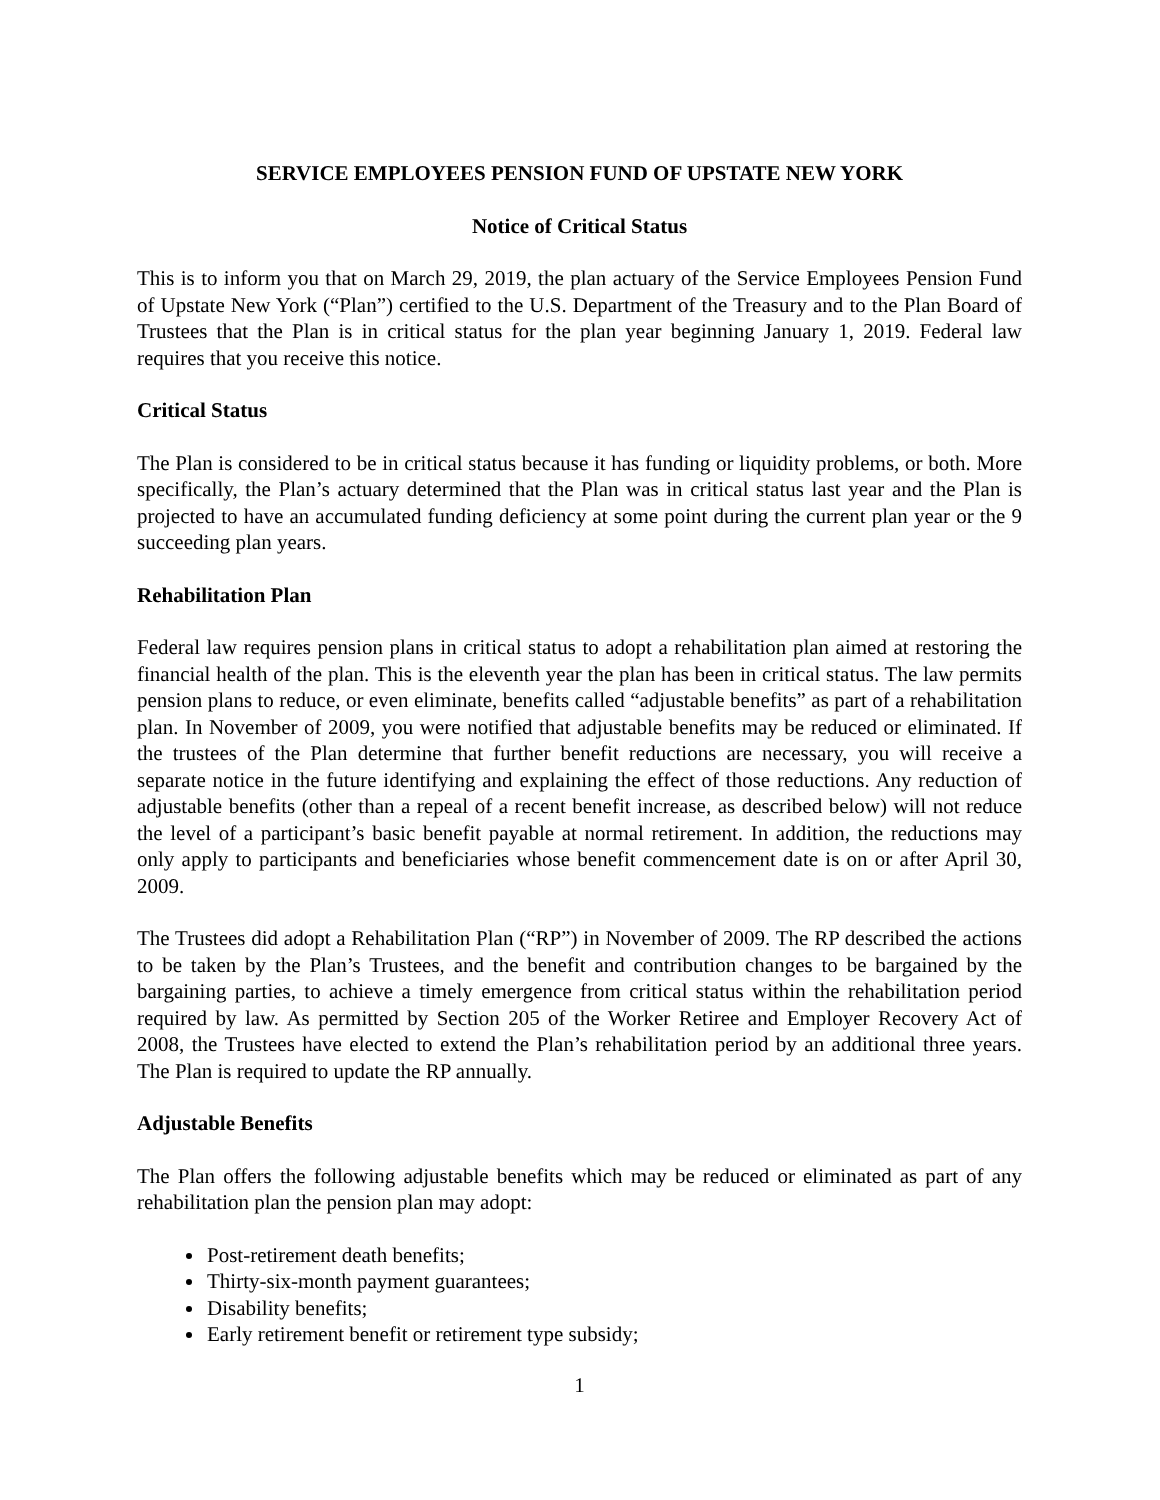SERVICE EMPLOYEES PENSION FUND OF UPSTATE NEW YORK
Notice of Critical Status
This is to inform you that on March 29, 2019, the plan actuary of the Service Employees Pension Fund of Upstate New York (“Plan”) certified to the U.S. Department of the Treasury and to the Plan Board of Trustees that the Plan is in critical status for the plan year beginning January 1, 2019. Federal law requires that you receive this notice.
Critical Status
The Plan is considered to be in critical status because it has funding or liquidity problems, or both. More specifically, the Plan’s actuary determined that the Plan was in critical status last year and the Plan is projected to have an accumulated funding deficiency at some point during the current plan year or the 9 succeeding plan years.
Rehabilitation Plan
Federal law requires pension plans in critical status to adopt a rehabilitation plan aimed at restoring the financial health of the plan. This is the eleventh year the plan has been in critical status. The law permits pension plans to reduce, or even eliminate, benefits called “adjustable benefits” as part of a rehabilitation plan. In November of 2009, you were notified that adjustable benefits may be reduced or eliminated. If the trustees of the Plan determine that further benefit reductions are necessary, you will receive a separate notice in the future identifying and explaining the effect of those reductions. Any reduction of adjustable benefits (other than a repeal of a recent benefit increase, as described below) will not reduce the level of a participant’s basic benefit payable at normal retirement. In addition, the reductions may only apply to participants and beneficiaries whose benefit commencement date is on or after April 30, 2009.
The Trustees did adopt a Rehabilitation Plan (“RP”) in November of 2009. The RP described the actions to be taken by the Plan’s Trustees, and the benefit and contribution changes to be bargained by the bargaining parties, to achieve a timely emergence from critical status within the rehabilitation period required by law. As permitted by Section 205 of the Worker Retiree and Employer Recovery Act of 2008, the Trustees have elected to extend the Plan’s rehabilitation period by an additional three years. The Plan is required to update the RP annually.
Adjustable Benefits
The Plan offers the following adjustable benefits which may be reduced or eliminated as part of any rehabilitation plan the pension plan may adopt:
Post-retirement death benefits;
Thirty-six-month payment guarantees;
Disability benefits;
Early retirement benefit or retirement type subsidy;
1